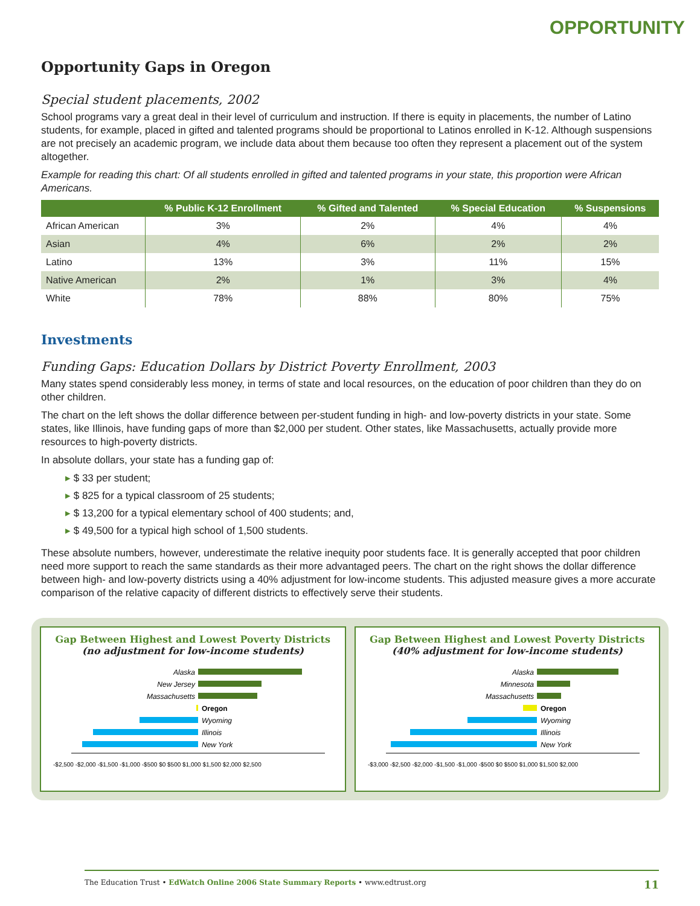OPPORTUNITY
Opportunity Gaps in Oregon
Special student placements, 2002
School programs vary a great deal in their level of curriculum and instruction. If there is equity in placements, the number of Latino students, for example, placed in gifted and talented programs should be proportional to Latinos enrolled in K-12. Although suspensions are not precisely an academic program, we include data about them because too often they represent a placement out of the system altogether.
Example for reading this chart: Of all students enrolled in gifted and talented programs in your state, this proportion were African Americans.
| | % Public K-12 Enrollment | % Gifted and Talented | % Special Education | % Suspensions |
| --- | --- | --- | --- | --- |
| African American | 3% | 2% | 4% | 4% |
| Asian | 4% | 6% | 2% | 2% |
| Latino | 13% | 3% | 11% | 15% |
| Native American | 2% | 1% | 3% | 4% |
| White | 78% | 88% | 80% | 75% |
Investments
Funding Gaps: Education Dollars by District Poverty Enrollment, 2003
Many states spend considerably less money, in terms of state and local resources, on the education of poor children than they do on other children.
The chart on the left shows the dollar difference between per-student funding in high- and low-poverty districts in your state. Some states, like Illinois, have funding gaps of more than $2,000 per student. Other states, like Massachusetts, actually provide more resources to high-poverty districts.
In absolute dollars, your state has a funding gap of:
$ 33 per student;
$ 825 for a typical classroom of 25 students;
$ 13,200 for a typical elementary school of 400 students; and,
$ 49,500 for a typical high school of 1,500 students.
These absolute numbers, however, underestimate the relative inequity poor students face. It is generally accepted that poor children need more support to reach the same standards as their more advantaged peers. The chart on the right shows the dollar difference between high- and low-poverty districts using a 40% adjustment for low-income students. This adjusted measure gives a more accurate comparison of the relative capacity of different districts to effectively serve their students.
Gap Between Highest and Lowest Poverty Districts (no adjustment for low-income students)
Alaska
New Jersey
Massachusetts
Oregon
Wyoming
Illinois
New York
-$2,500 -$2,000 -$1,500 -$1,000 -$500 $0 $500 $1,000 $1,500 $2,000 $2,500
Gap Between Highest and Lowest Poverty Districts (40% adjustment for low-income students)
Alaska
Minnesota
Massachusetts
Oregon
Wyoming
Illinois
New York
-$3,000 -$2,500 -$2,000 -$1,500 -$1,000 -$500 $0 $500 $1,000 $1,500 $2,000
The Education Trust • EdWatch Online 2006 State Summary Reports • www.edtrust.org 11